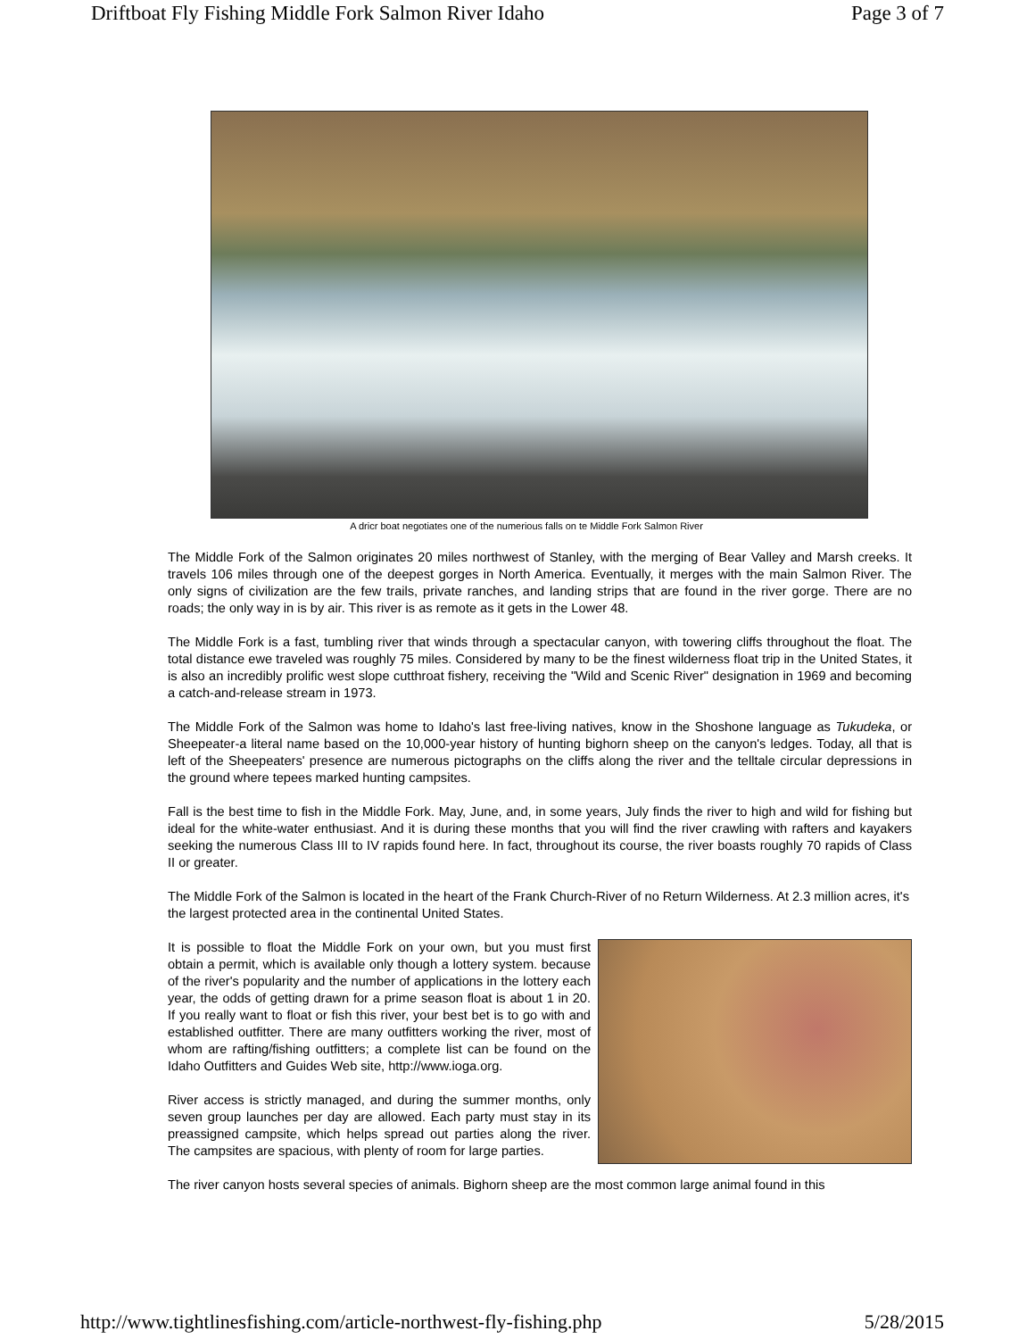Driftboat Fly Fishing Middle Fork Salmon River Idaho Page 3 of 7
A dricr boat negotiates one of the numerious falls on te Middle Fork Salmon River
The Middle Fork of the Salmon originates 20 miles northwest of Stanley, with the merging of Bear Valley and Marsh creeks. It travels 106 miles through one of the deepest gorges in North America. Eventually, it merges with the main Salmon River. The only signs of civilization are the few trails, private ranches, and landing strips that are found in the river gorge. There are no roads; the only way in is by air. This river is as remote as it gets in the Lower 48.
The Middle Fork is a fast, tumbling river that winds through a spectacular canyon, with towering cliffs throughout the float. The total distance ewe traveled was roughly 75 miles. Considered by many to be the finest wilderness float trip in the United States, it is also an incredibly prolific west slope cutthroat fishery, receiving the "Wild and Scenic River" designation in 1969 and becoming a catch-and-release stream in 1973.
The Middle Fork of the Salmon was home to Idaho's last free-living natives, know in the Shoshone language as Tukudeka, or Sheepeater-a literal name based on the 10,000-year history of hunting bighorn sheep on the canyon's ledges. Today, all that is left of the Sheepeaters' presence are numerous pictographs on the cliffs along the river and the telltale circular depressions in the ground where tepees marked hunting campsites.
Fall is the best time to fish in the Middle Fork. May, June, and, in some years, July finds the river to high and wild for fishing but ideal for the white-water enthusiast. And it is during these months that you will find the river crawling with rafters and kayakers seeking the numerous Class III to IV rapids found here. In fact, throughout its course, the river boasts roughly 70 rapids of Class II or greater.
The Middle Fork of the Salmon is located in the heart of the Frank Church-River of no Return Wilderness. At 2.3 million acres, it's the largest protected area in the continental United States.
It is possible to float the Middle Fork on your own, but you must first obtain a permit, which is available only though a lottery system. because of the river's popularity and the number of applications in the lottery each year, the odds of getting drawn for a prime season float is about 1 in 20. If you really want to float or fish this river, your best bet is to go with and established outfitter. There are many outfitters working the river, most of whom are rafting/fishing outfitters; a complete list can be found on the Idaho Outfitters and Guides Web site, http://www.ioga.org.
River access is strictly managed, and during the summer months, only seven group launches per day are allowed. Each party must stay in its preassigned campsite, which helps spread out parties along the river. The campsites are spacious, with plenty of room for large parties.
The river canyon hosts several species of animals. Bighorn sheep are the most common large animal found in this
http://www.tightlinesfishing.com/article-northwest-fly-fishing.php 5/28/2015